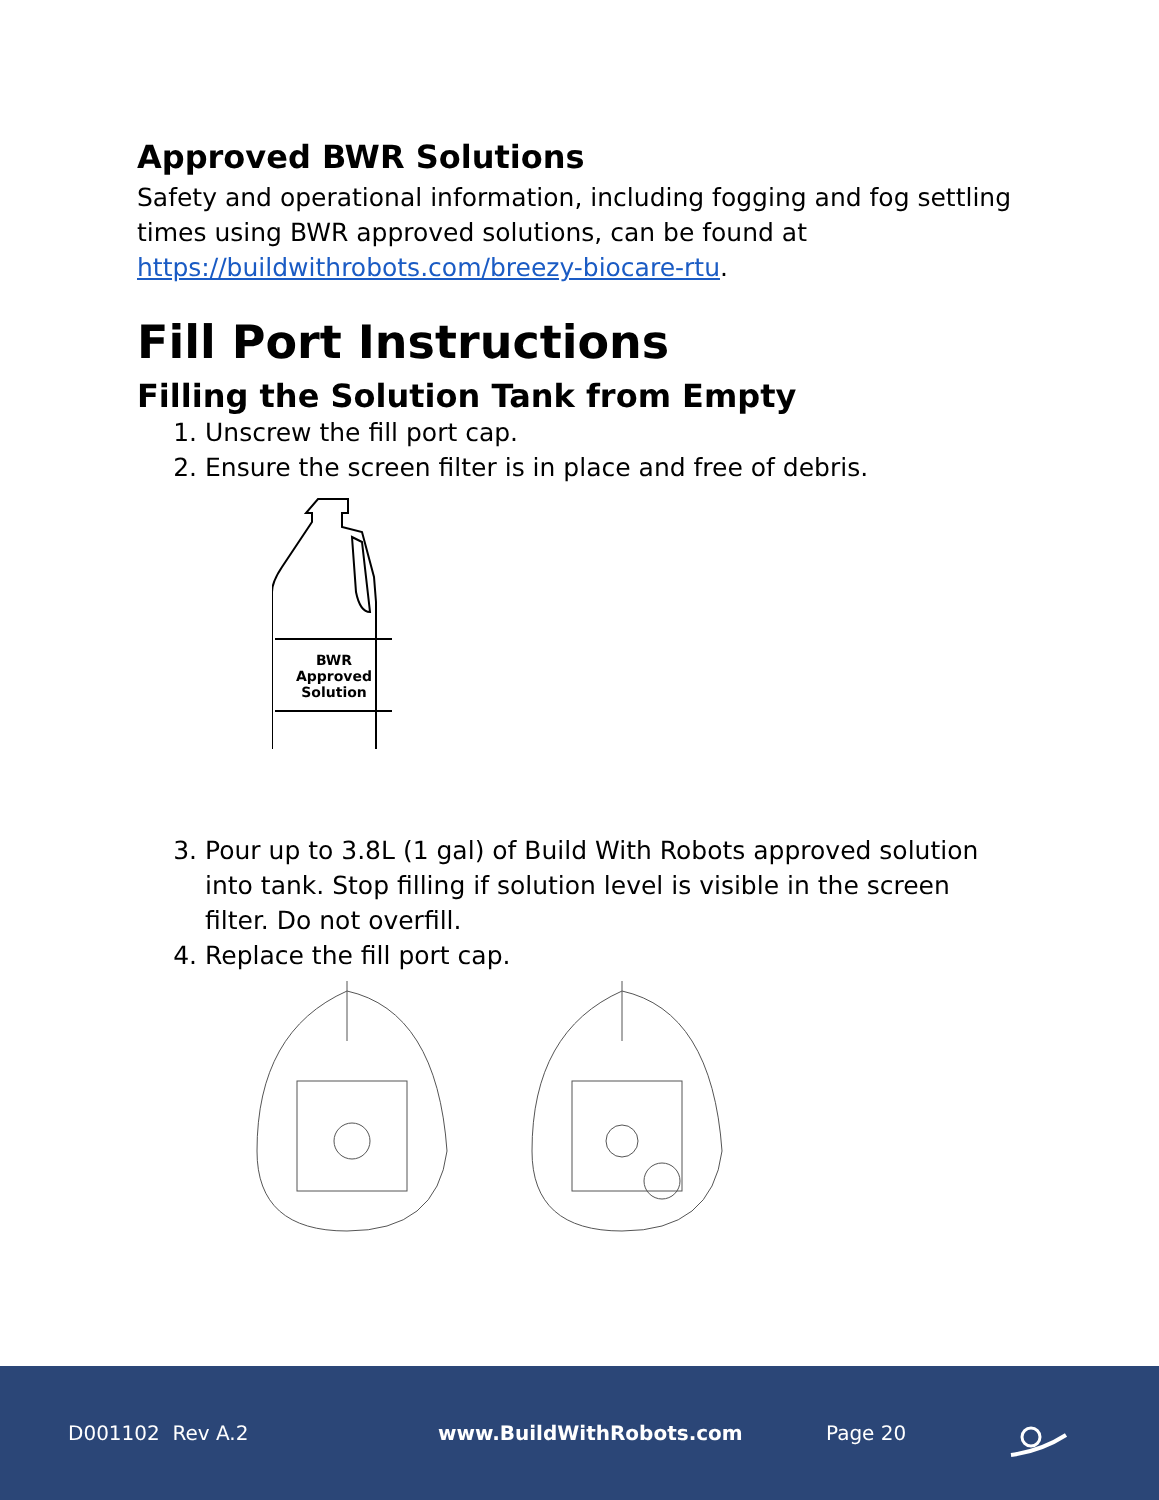Approved BWR Solutions
Safety and operational information, including fogging and fog settling times using BWR approved solutions, can be found at https://buildwithrobots.com/breezy-biocare-rtu.
Fill Port Instructions
Filling the Solution Tank from Empty
1. Unscrew the fill port cap.
2. Ensure the screen filter is in place and free of debris.
BWR
Approved
Solution
3. Pour up to 3.8L (1 gal) of Build With Robots approved solution into tank. Stop filling if solution level is visible in the screen filter. Do not overfill.
4. Replace the fill port cap.
D001102 Rev A.2 www.BuildWithRobots.com Page 20